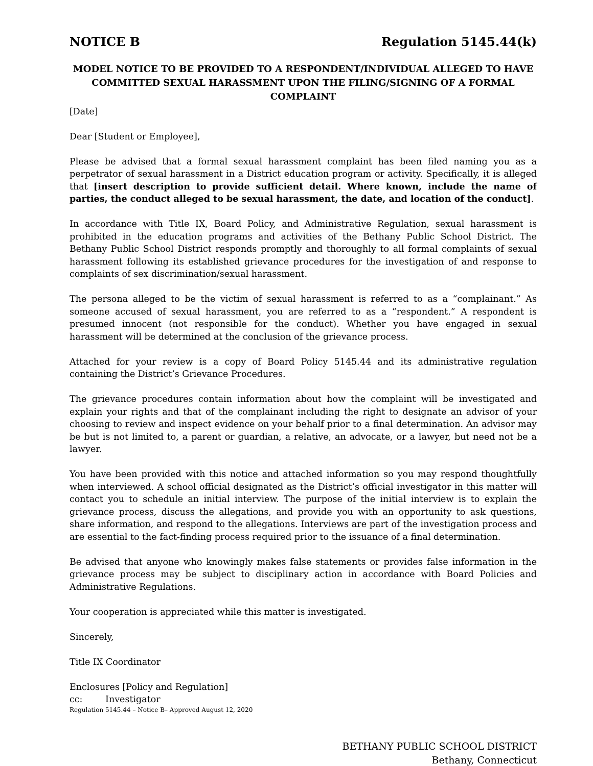NOTICE B Regulation 5145.44(k)
MODEL NOTICE TO BE PROVIDED TO A RESPONDENT/INDIVIDUAL ALLEGED TO HAVE COMMITTED SEXUAL HARASSMENT UPON THE FILING/SIGNING OF A FORMAL COMPLAINT
[Date]
Dear [Student or Employee],
Please be advised that a formal sexual harassment complaint has been filed naming you as a perpetrator of sexual harassment in a District education program or activity. Specifically, it is alleged that [insert description to provide sufficient detail. Where known, include the name of parties, the conduct alleged to be sexual harassment, the date, and location of the conduct].
In accordance with Title IX, Board Policy, and Administrative Regulation, sexual harassment is prohibited in the education programs and activities of the Bethany Public School District. The Bethany Public School District responds promptly and thoroughly to all formal complaints of sexual harassment following its established grievance procedures for the investigation of and response to complaints of sex discrimination/sexual harassment.
The persona alleged to be the victim of sexual harassment is referred to as a “complainant.” As someone accused of sexual harassment, you are referred to as a “respondent.” A respondent is presumed innocent (not responsible for the conduct). Whether you have engaged in sexual harassment will be determined at the conclusion of the grievance process.
Attached for your review is a copy of Board Policy 5145.44 and its administrative regulation containing the District’s Grievance Procedures.
The grievance procedures contain information about how the complaint will be investigated and explain your rights and that of the complainant including the right to designate an advisor of your choosing to review and inspect evidence on your behalf prior to a final determination. An advisor may be but is not limited to, a parent or guardian, a relative, an advocate, or a lawyer, but need not be a lawyer.
You have been provided with this notice and attached information so you may respond thoughtfully when interviewed. A school official designated as the District’s official investigator in this matter will contact you to schedule an initial interview. The purpose of the initial interview is to explain the grievance process, discuss the allegations, and provide you with an opportunity to ask questions, share information, and respond to the allegations. Interviews are part of the investigation process and are essential to the fact-finding process required prior to the issuance of a final determination.
Be advised that anyone who knowingly makes false statements or provides false information in the grievance process may be subject to disciplinary action in accordance with Board Policies and Administrative Regulations.
Your cooperation is appreciated while this matter is investigated.
Sincerely,
Title IX Coordinator
Enclosures [Policy and Regulation]
cc: Investigator
Regulation 5145.44 – Notice B– Approved August 12, 2020
BETHANY PUBLIC SCHOOL DISTRICT
Bethany, Connecticut